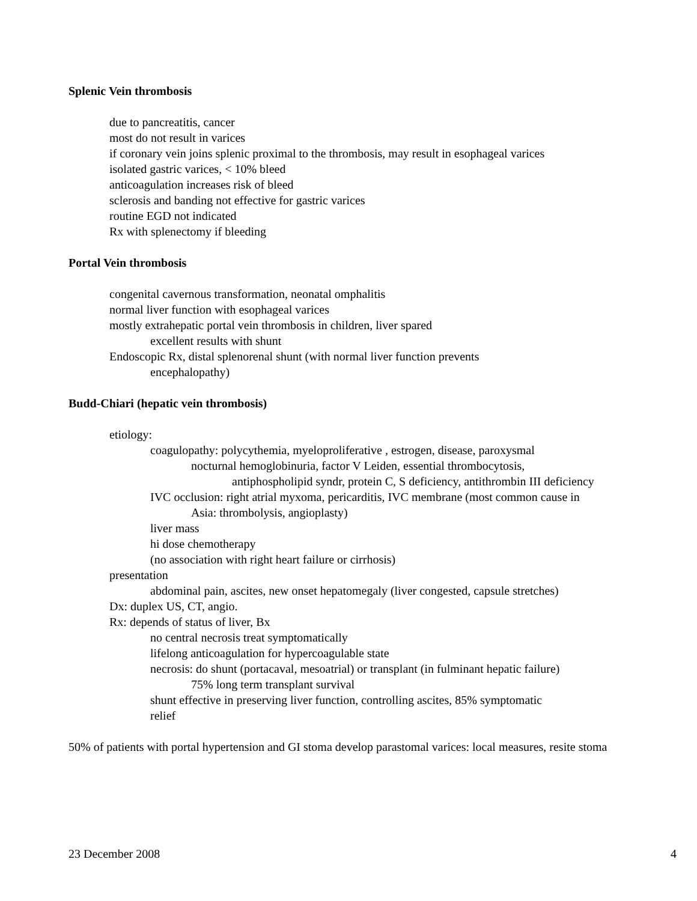Splenic Vein thrombosis
due to pancreatitis, cancer
most do not result in varices
if coronary vein joins splenic proximal to the thrombosis, may result in esophageal varices
isolated gastric varices, < 10% bleed
anticoagulation increases risk of bleed
sclerosis and banding not effective for gastric varices
routine EGD not indicated
Rx with splenectomy if bleeding
Portal Vein thrombosis
congenital cavernous transformation, neonatal omphalitis
normal liver function with esophageal varices
mostly extrahepatic portal vein thrombosis in children, liver spared
excellent results with shunt
Endoscopic Rx, distal splenorenal shunt (with normal liver function prevents
encephalopathy)
Budd-Chiari (hepatic vein thrombosis)
etiology:
coagulopathy: polycythemia, myeloproliferative , estrogen, disease, paroxysmal
nocturnal hemoglobinuria, factor V Leiden, essential thrombocytosis,
antiphospholipid syndr, protein C, S deficiency, antithrombin III deficiency
IVC occlusion: right atrial myxoma, pericarditis, IVC membrane (most common cause in
Asia: thrombolysis, angioplasty)
liver mass
hi dose chemotherapy
(no association with right heart failure or cirrhosis)
presentation
abdominal pain, ascites, new onset hepatomegaly (liver congested, capsule stretches)
Dx: duplex US, CT, angio.
Rx: depends of status of liver, Bx
no central necrosis treat symptomatically
lifelong anticoagulation for hypercoagulable state
necrosis: do shunt (portacaval, mesoatrial) or transplant (in fulminant hepatic failure)
75% long term transplant survival
shunt effective in preserving liver function, controlling ascites, 85% symptomatic
relief
50% of patients with portal hypertension and GI stoma develop parastomal varices: local measures, resite stoma
23 December 2008 4